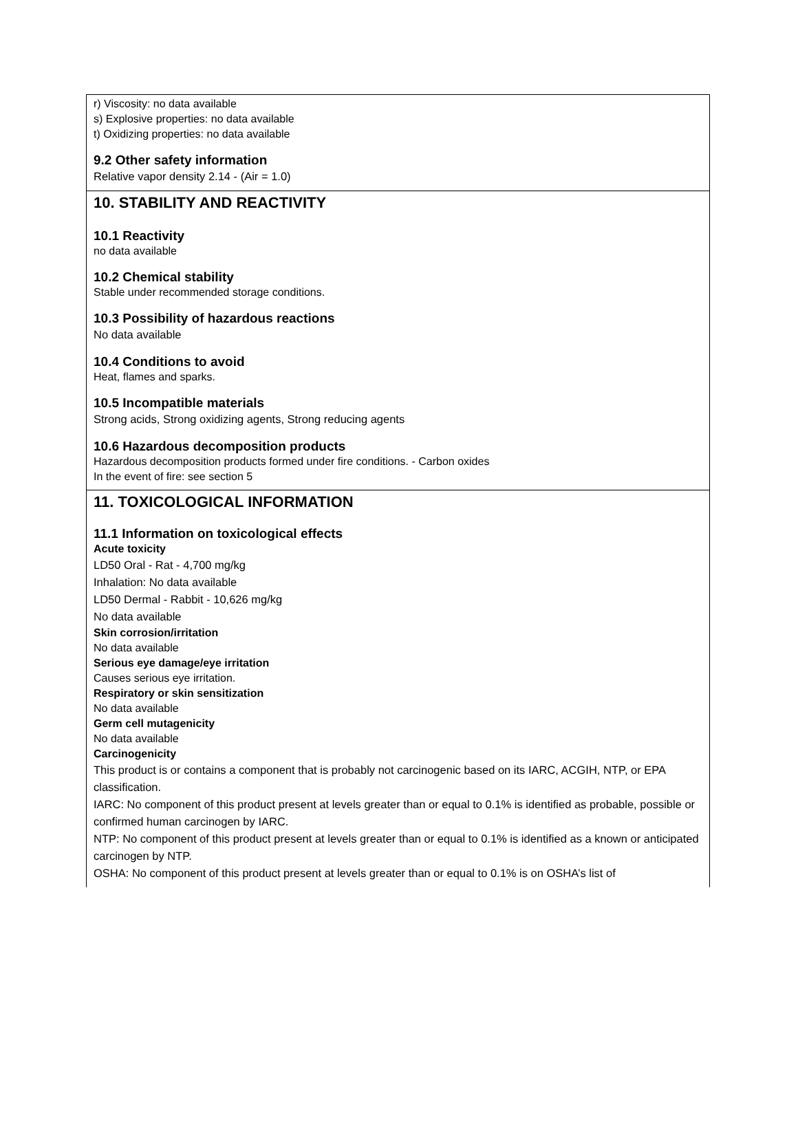r) Viscosity: no data available
s) Explosive properties: no data available
t) Oxidizing properties: no data available
9.2 Other safety information
Relative vapor density 2.14 - (Air = 1.0)
10. STABILITY AND REACTIVITY
10.1 Reactivity
no data available
10.2 Chemical stability
Stable under recommended storage conditions.
10.3 Possibility of hazardous reactions
No data available
10.4 Conditions to avoid
Heat, flames and sparks.
10.5 Incompatible materials
Strong acids, Strong oxidizing agents, Strong reducing agents
10.6 Hazardous decomposition products
Hazardous decomposition products formed under fire conditions. - Carbon oxides
In the event of fire: see section 5
11. TOXICOLOGICAL INFORMATION
11.1 Information on toxicological effects
Acute toxicity
LD50 Oral - Rat - 4,700 mg/kg
Inhalation: No data available
LD50 Dermal - Rabbit - 10,626 mg/kg
No data available
Skin corrosion/irritation
No data available
Serious eye damage/eye irritation
Causes serious eye irritation.
Respiratory or skin sensitization
No data available
Germ cell mutagenicity
No data available
Carcinogenicity
This product is or contains a component that is probably not carcinogenic based on its IARC, ACGIH, NTP, or EPA classification.
IARC: No component of this product present at levels greater than or equal to 0.1% is identified as probable, possible or confirmed human carcinogen by IARC.
NTP: No component of this product present at levels greater than or equal to 0.1% is identified as a known or anticipated carcinogen by NTP.
OSHA: No component of this product present at levels greater than or equal to 0.1% is on OSHA’s list of